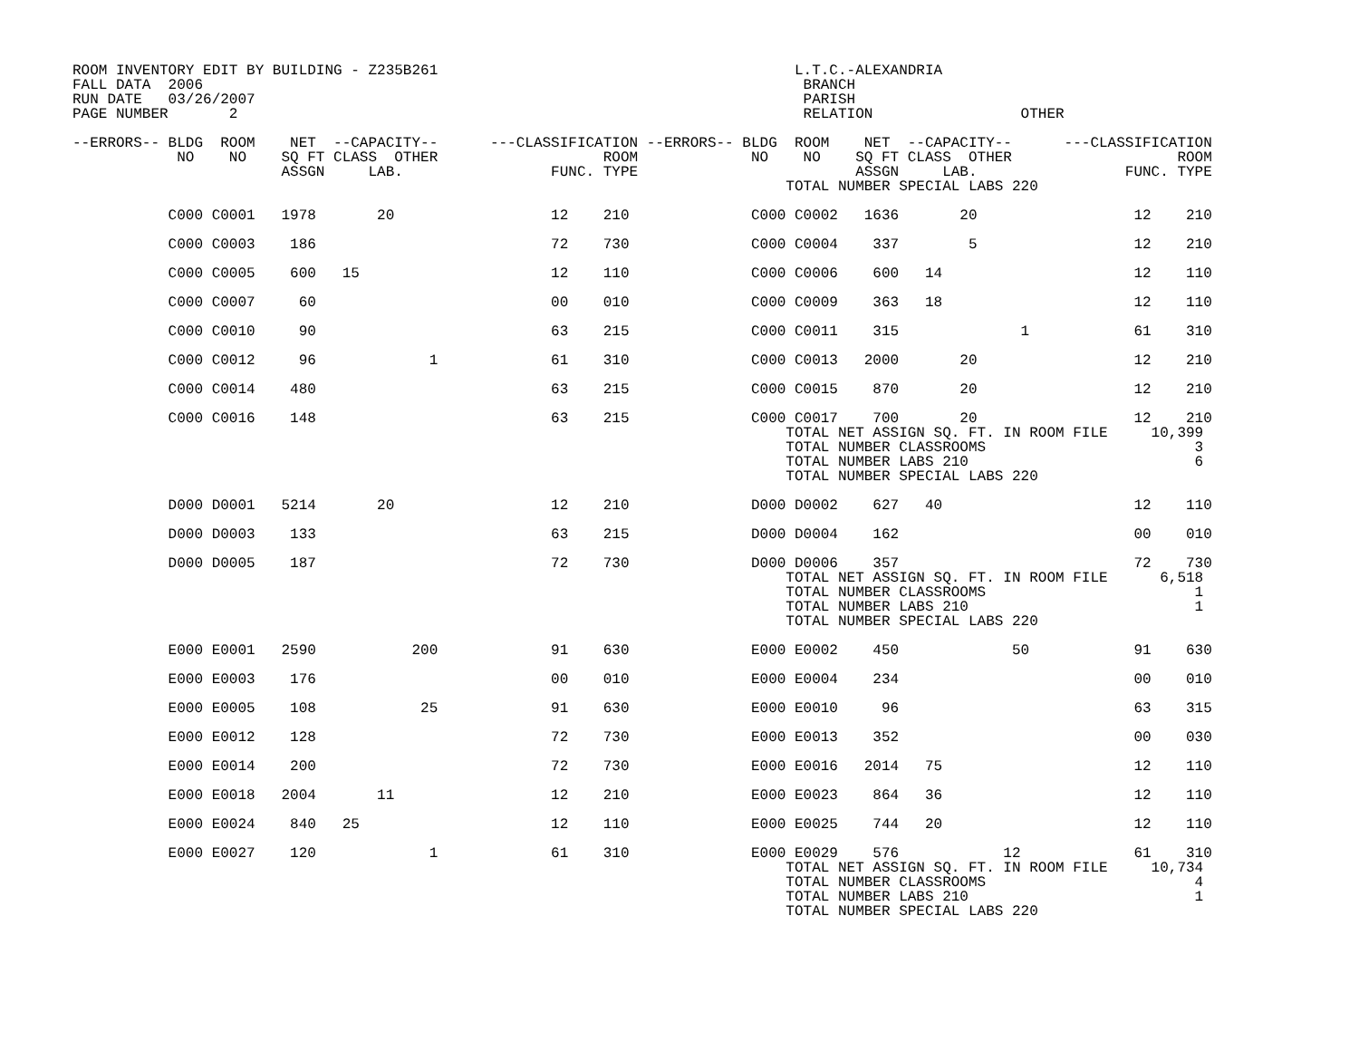ROOM INVENTORY EDIT BY BUILDING - Z235B261                                         L.T.C.-ALEXANDRIA
FALL DATA  2006                                                                     BRANCH
RUN DATE   03/26/2007                                                               PARISH
PAGE NUMBER       2                                                                 RELATION                 OTHER

--ERRORS-- BLDG  ROOM    NET  --CAPACITY--      ---CLASSIFICATION --ERRORS-- BLDG  ROOM    NET  --CAPACITY--      ---CLASSIFICATION
            NO    NO    SQ FT CLASS  OTHER                   ROOM             NO    NO    SQ FT CLASS  OTHER                   ROOM
                        ASSGN     LAB.                 FUNC. TYPE                         ASSGN     LAB.                 FUNC. TYPE
                                                                                  TOTAL NUMBER SPECIAL LABS 220

           C000 C0001   1978       20                  12    210              C000 C0002   1636       20                  12    210

           C000 C0003    186                           72    730              C000 C0004    337        5                  12    210

           C000 C0005    600   15                      12    110              C000 C0006    600   14                      12    110

           C000 C0007     60                           00    010              C000 C0009    363   18                      12    110

           C000 C0010     90                           63    215              C000 C0011    315              1            61    310

           C000 C0012     96             1             61    310              C000 C0013   2000       20                  12    210

           C000 C0014    480                           63    215              C000 C0015    870       20                  12    210

           C000 C0016    148                           63    215              C000 C0017    700       20                  12    210
                                                                                  TOTAL NET ASSIGN SQ. FT. IN ROOM FILE     10,399
                                                                                  TOTAL NUMBER CLASSROOMS                        3
                                                                                  TOTAL NUMBER LABS 210                          6
                                                                                  TOTAL NUMBER SPECIAL LABS 220

           D000 D0001   5214       20                  12    210              D000 D0002    627   40                      12    110

           D000 D0003    133                           63    215              D000 D0004    162                           00    010

           D000 D0005    187                           72    730              D000 D0006    357                           72    730
                                                                                  TOTAL NET ASSIGN SQ. FT. IN ROOM FILE      6,518
                                                                                  TOTAL NUMBER CLASSROOMS                        1
                                                                                  TOTAL NUMBER LABS 210                          1
                                                                                  TOTAL NUMBER SPECIAL LABS 220

           E000 E0001   2590           200             91    630              E000 E0002    450             50            91    630

           E000 E0003    176                           00    010              E000 E0004    234                           00    010

           E000 E0005    108            25             91    630              E000 E0010     96                           63    315

           E000 E0012    128                           72    730              E000 E0013    352                           00    030

           E000 E0014    200                           72    730              E000 E0016   2014   75                      12    110

           E000 E0018   2004       11                  12    210              E000 E0023    864   36                      12    110

           E000 E0024    840   25                      12    110              E000 E0025    744   20                      12    110

           E000 E0027    120             1             61    310              E000 E0029    576            12             61    310
                                                                                  TOTAL NET ASSIGN SQ. FT. IN ROOM FILE     10,734
                                                                                  TOTAL NUMBER CLASSROOMS                        4
                                                                                  TOTAL NUMBER LABS 210                          1
                                                                                  TOTAL NUMBER SPECIAL LABS 220